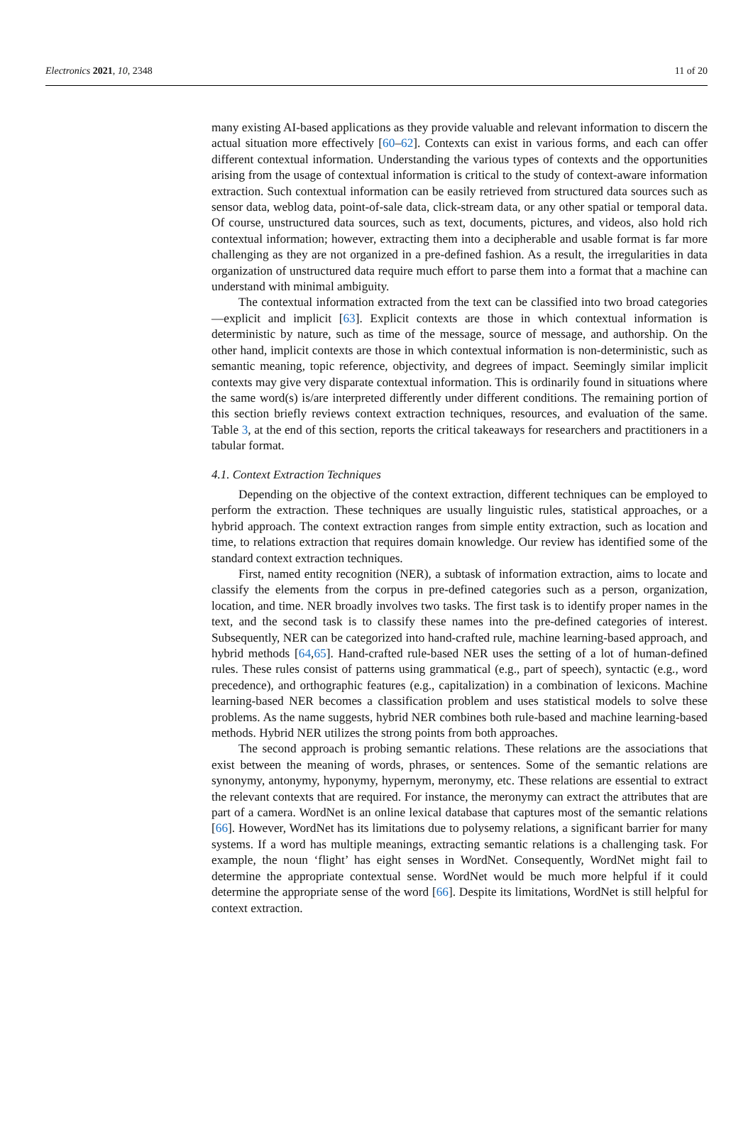Electronics 2021, 10, 2348 11 of 20
many existing AI-based applications as they provide valuable and relevant information to discern the actual situation more effectively [60–62]. Contexts can exist in various forms, and each can offer different contextual information. Understanding the various types of contexts and the opportunities arising from the usage of contextual information is critical to the study of context-aware information extraction. Such contextual information can be easily retrieved from structured data sources such as sensor data, weblog data, point-of-sale data, click-stream data, or any other spatial or temporal data. Of course, unstructured data sources, such as text, documents, pictures, and videos, also hold rich contextual information; however, extracting them into a decipherable and usable format is far more challenging as they are not organized in a pre-defined fashion. As a result, the irregularities in data organization of unstructured data require much effort to parse them into a format that a machine can understand with minimal ambiguity.
The contextual information extracted from the text can be classified into two broad categories—explicit and implicit [63]. Explicit contexts are those in which contextual information is deterministic by nature, such as time of the message, source of message, and authorship. On the other hand, implicit contexts are those in which contextual information is non-deterministic, such as semantic meaning, topic reference, objectivity, and degrees of impact. Seemingly similar implicit contexts may give very disparate contextual information. This is ordinarily found in situations where the same word(s) is/are interpreted differently under different conditions. The remaining portion of this section briefly reviews context extraction techniques, resources, and evaluation of the same. Table 3, at the end of this section, reports the critical takeaways for researchers and practitioners in a tabular format.
4.1. Context Extraction Techniques
Depending on the objective of the context extraction, different techniques can be employed to perform the extraction. These techniques are usually linguistic rules, statistical approaches, or a hybrid approach. The context extraction ranges from simple entity extraction, such as location and time, to relations extraction that requires domain knowledge. Our review has identified some of the standard context extraction techniques.
First, named entity recognition (NER), a subtask of information extraction, aims to locate and classify the elements from the corpus in pre-defined categories such as a person, organization, location, and time. NER broadly involves two tasks. The first task is to identify proper names in the text, and the second task is to classify these names into the pre-defined categories of interest. Subsequently, NER can be categorized into hand-crafted rule, machine learning-based approach, and hybrid methods [64,65]. Hand-crafted rule-based NER uses the setting of a lot of human-defined rules. These rules consist of patterns using grammatical (e.g., part of speech), syntactic (e.g., word precedence), and orthographic features (e.g., capitalization) in a combination of lexicons. Machine learning-based NER becomes a classification problem and uses statistical models to solve these problems. As the name suggests, hybrid NER combines both rule-based and machine learning-based methods. Hybrid NER utilizes the strong points from both approaches.
The second approach is probing semantic relations. These relations are the associations that exist between the meaning of words, phrases, or sentences. Some of the semantic relations are synonymy, antonymy, hyponymy, hypernym, meronymy, etc. These relations are essential to extract the relevant contexts that are required. For instance, the meronymy can extract the attributes that are part of a camera. WordNet is an online lexical database that captures most of the semantic relations [66]. However, WordNet has its limitations due to polysemy relations, a significant barrier for many systems. If a word has multiple meanings, extracting semantic relations is a challenging task. For example, the noun ‘flight’ has eight senses in WordNet. Consequently, WordNet might fail to determine the appropriate contextual sense. WordNet would be much more helpful if it could determine the appropriate sense of the word [66]. Despite its limitations, WordNet is still helpful for context extraction.